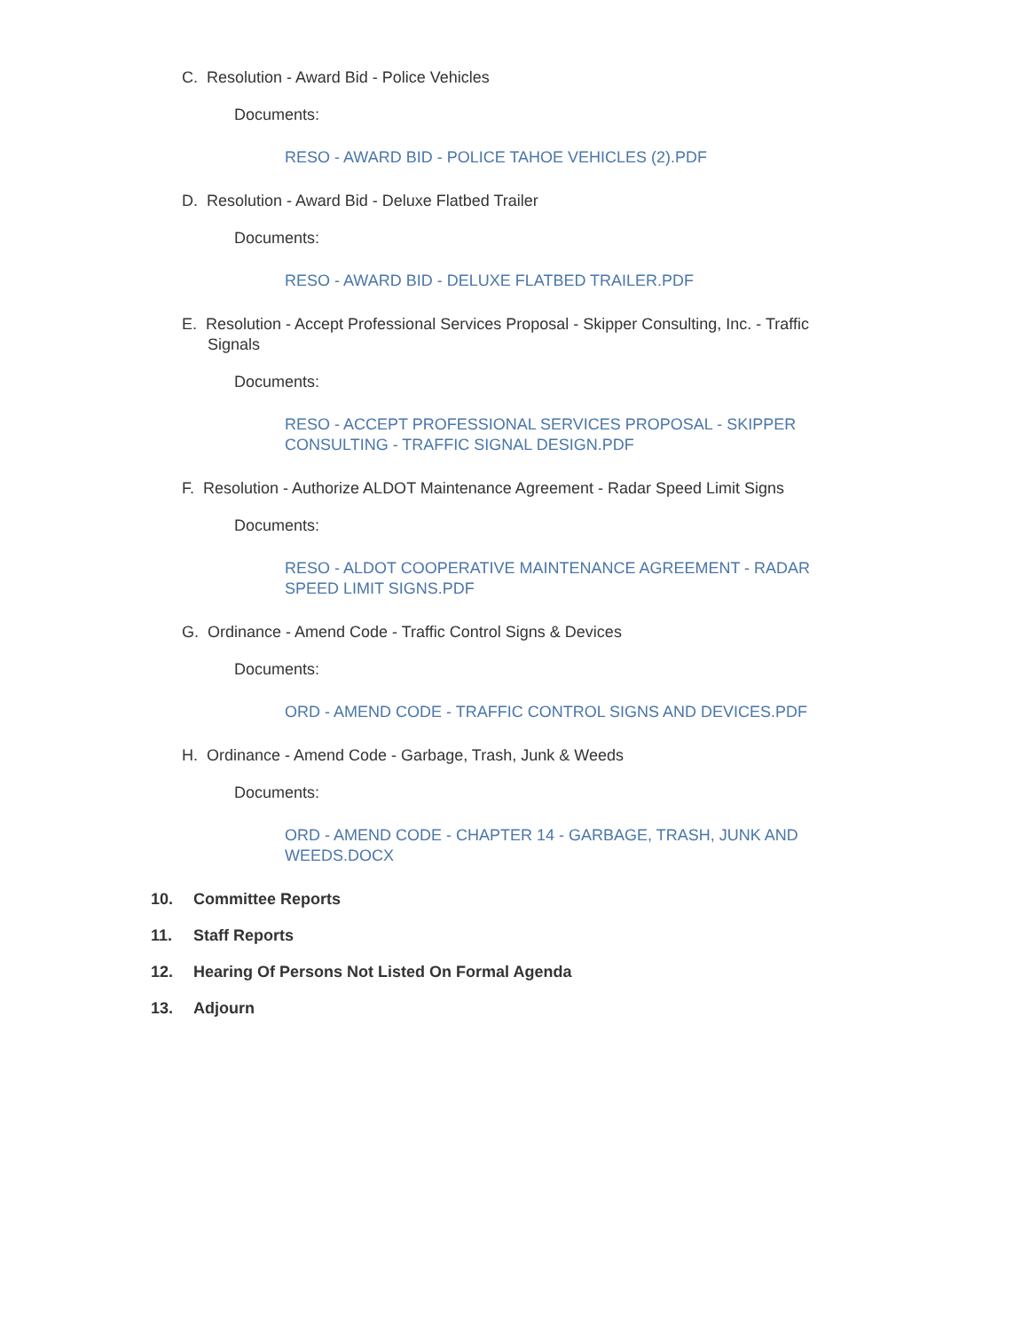C. Resolution - Award Bid - Police Vehicles
Documents:
RESO - AWARD BID - POLICE TAHOE VEHICLES (2).PDF
D. Resolution - Award Bid - Deluxe Flatbed Trailer
Documents:
RESO - AWARD BID - DELUXE FLATBED TRAILER.PDF
E. Resolution - Accept Professional Services Proposal - Skipper Consulting, Inc. - Traffic Signals
Documents:
RESO - ACCEPT PROFESSIONAL SERVICES PROPOSAL - SKIPPER CONSULTING - TRAFFIC SIGNAL DESIGN.PDF
F. Resolution - Authorize ALDOT Maintenance Agreement - Radar Speed Limit Signs
Documents:
RESO - ALDOT COOPERATIVE MAINTENANCE AGREEMENT - RADAR SPEED LIMIT SIGNS.PDF
G. Ordinance - Amend Code - Traffic Control Signs & Devices
Documents:
ORD - AMEND CODE - TRAFFIC CONTROL SIGNS AND DEVICES.PDF
H. Ordinance - Amend Code - Garbage, Trash, Junk & Weeds
Documents:
ORD - AMEND CODE - CHAPTER 14 - GARBAGE, TRASH, JUNK AND WEEDS.DOCX
10. Committee Reports
11. Staff Reports
12. Hearing Of Persons Not Listed On Formal Agenda
13. Adjourn